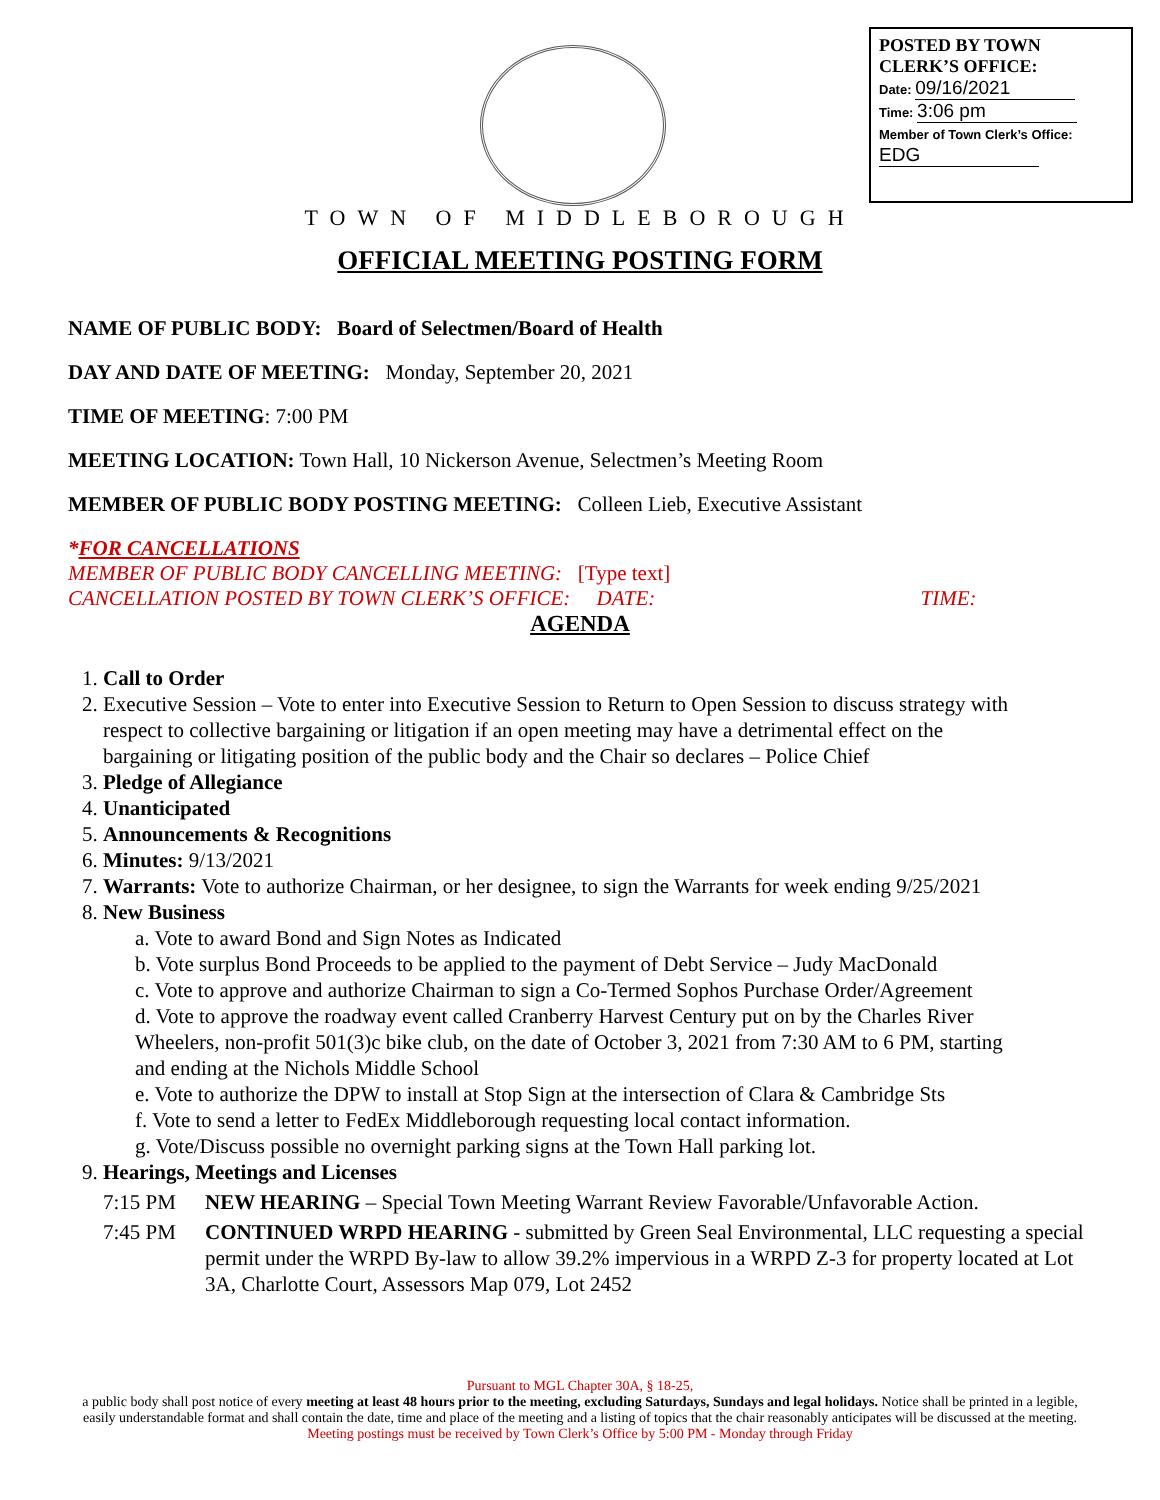POSTED BY TOWN CLERK’S OFFICE:
Date: 09/16/2021
Time: 3:06 pm
Member of Town Clerk’s Office:
EDG
TOWN OF MIDDLEBOROUGH
OFFICIAL MEETING POSTING FORM
NAME OF PUBLIC BODY: Board of Selectmen/Board of Health
DAY AND DATE OF MEETING: Monday, September 20, 2021
TIME OF MEETING: 7:00 PM
MEETING LOCATION: Town Hall, 10 Nickerson Avenue, Selectmen’s Meeting Room
MEMBER OF PUBLIC BODY POSTING MEETING: Colleen Lieb, Executive Assistant
*FOR CANCELLATIONS
MEMBER OF PUBLIC BODY CANCELLING MEETING: [Type text]
CANCELLATION POSTED BY TOWN CLERK’S OFFICE: DATE: TIME:
AGENDA
1. Call to Order
2. Executive Session – Vote to enter into Executive Session to Return to Open Session to discuss strategy with respect to collective bargaining or litigation if an open meeting may have a detrimental effect on the bargaining or litigating position of the public body and the Chair so declares – Police Chief
3. Pledge of Allegiance
4. Unanticipated
5. Announcements & Recognitions
6. Minutes: 9/13/2021
7. Warrants: Vote to authorize Chairman, or her designee, to sign the Warrants for week ending 9/25/2021
8. New Business
a. Vote to award Bond and Sign Notes as Indicated
b. Vote surplus Bond Proceeds to be applied to the payment of Debt Service – Judy MacDonald
c. Vote to approve and authorize Chairman to sign a Co-Termed Sophos Purchase Order/Agreement
d. Vote to approve the roadway event called Cranberry Harvest Century put on by the Charles River Wheelers, non-profit 501(3)c bike club, on the date of October 3, 2021 from 7:30 AM to 6 PM, starting and ending at the Nichols Middle School
e. Vote to authorize the DPW to install at Stop Sign at the intersection of Clara & Cambridge Sts
f. Vote to send a letter to FedEx Middleborough requesting local contact information.
g. Vote/Discuss possible no overnight parking signs at the Town Hall parking lot.
9. Hearings, Meetings and Licenses
7:15 PM NEW HEARING – Special Town Meeting Warrant Review Favorable/Unfavorable Action.
7:45 PM CONTINUED WRPD HEARING - submitted by Green Seal Environmental, LLC requesting a special permit under the WRPD By-law to allow 39.2% impervious in a WRPD Z-3 for property located at Lot 3A, Charlotte Court, Assessors Map 079, Lot 2452
Pursuant to MGL Chapter 30A, § 18-25,
a public body shall post notice of every meeting at least 48 hours prior to the meeting, excluding Saturdays, Sundays and legal holidays. Notice shall be printed in a legible, easily understandable format and shall contain the date, time and place of the meeting and a listing of topics that the chair reasonably anticipates will be discussed at the meeting.
Meeting postings must be received by Town Clerk’s Office by 5:00 PM - Monday through Friday